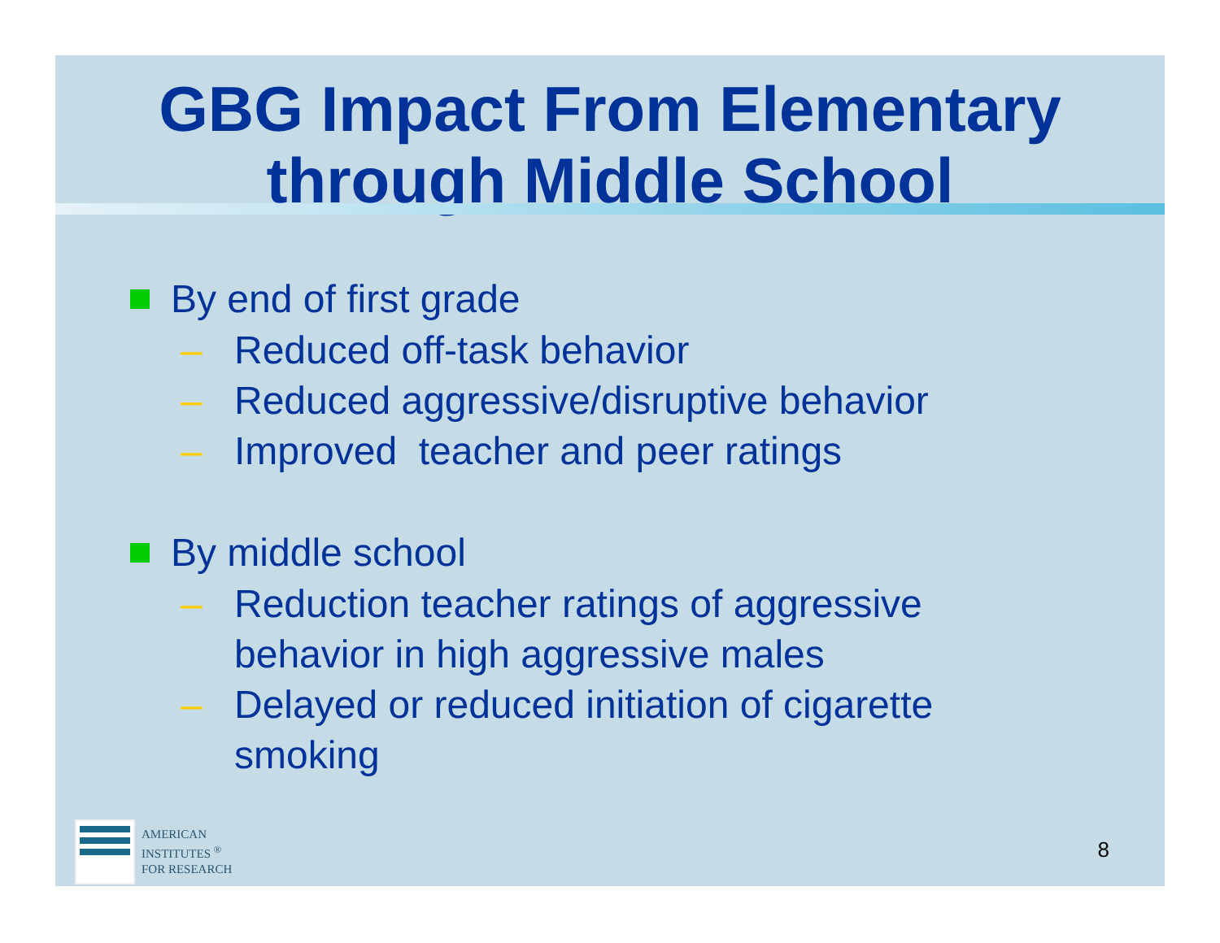GBG Impact From Elementary
through Middle School
By end of first grade
– Reduced off-task behavior
– Reduced aggressive/disruptive behavior
– Improved teacher and peer ratings
By middle school
– Reduction teacher ratings of aggressive
behavior in high aggressive males
– Delayed or reduced initiation of cigarette
smoking
AMERICAN
INSTITUTES <sup>®</sup>
FOR RESEARCH
8